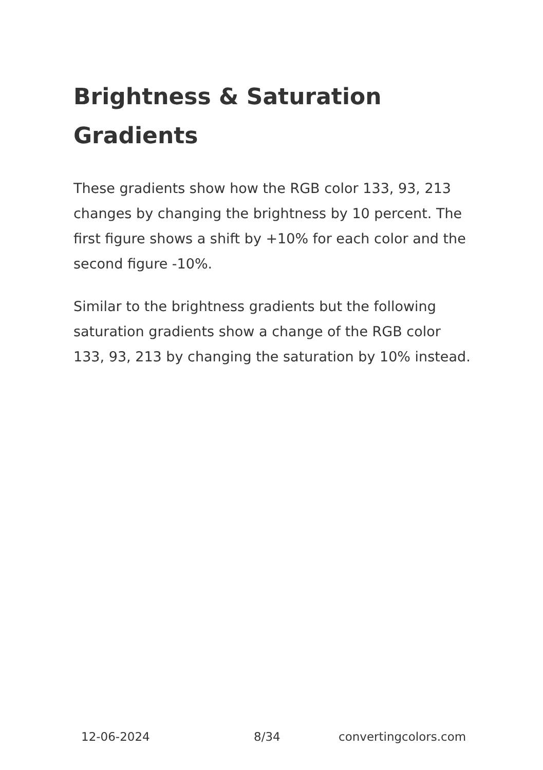Brightness & Saturation Gradients
These gradients show how the RGB color 133, 93, 213 changes by changing the brightness by 10 percent. The first figure shows a shift by +10% for each color and the second figure -10%.
Similar to the brightness gradients but the following saturation gradients show a change of the RGB color 133, 93, 213 by changing the saturation by 10% instead.
12-06-2024 8/34 convertingcolors.com